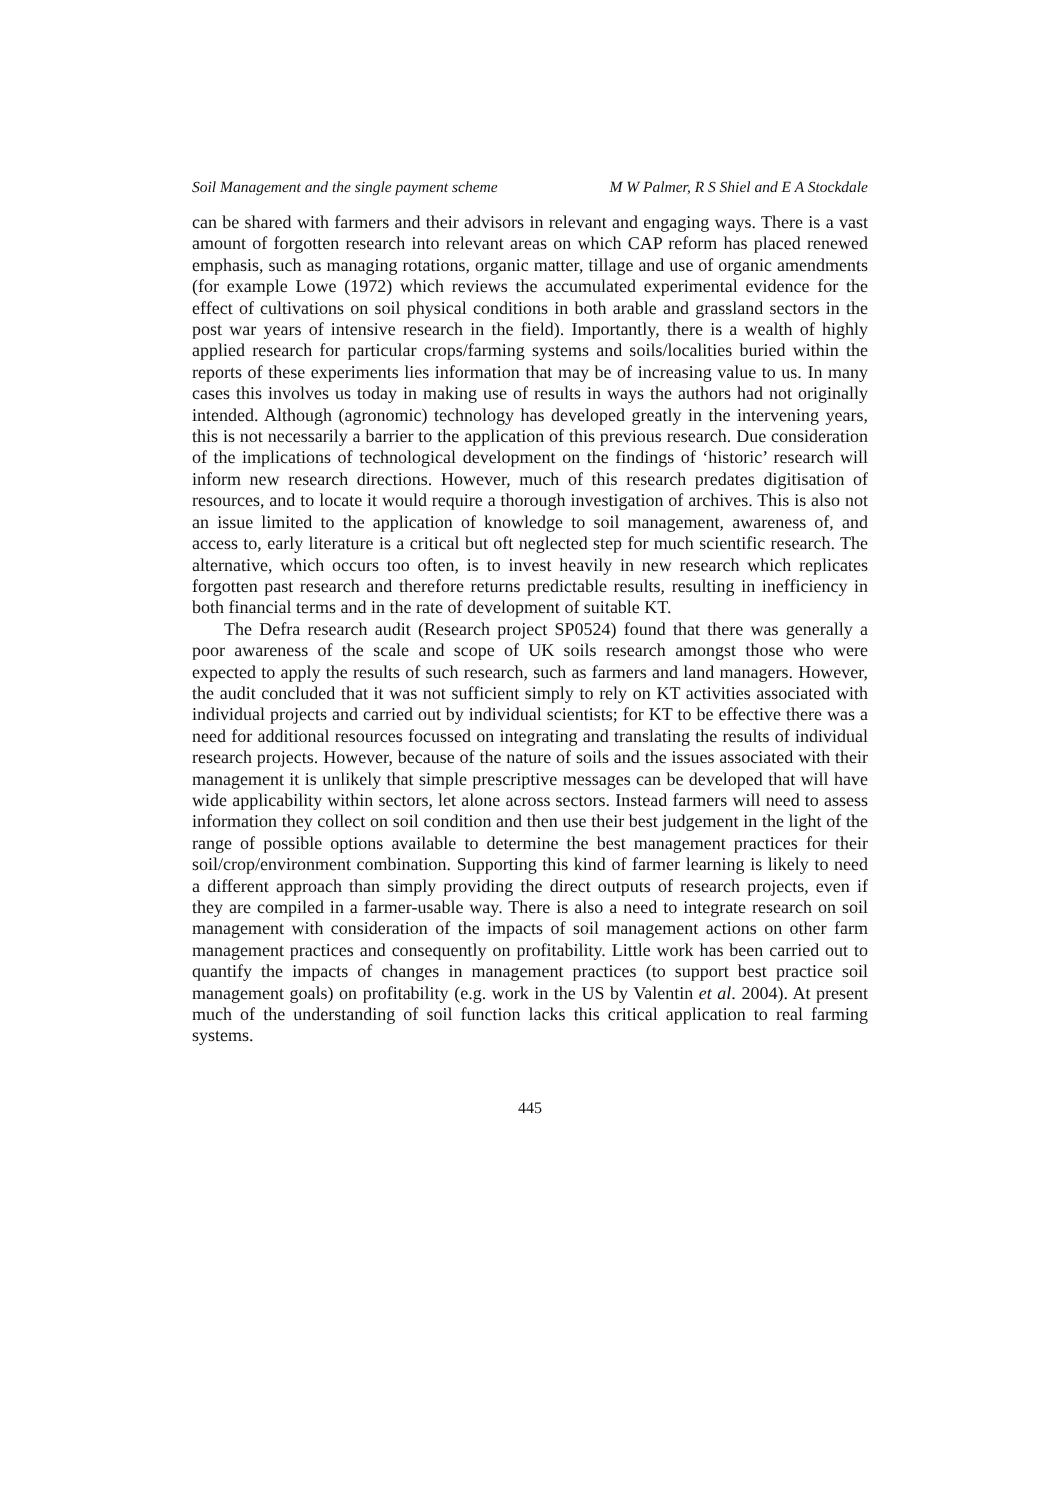Soil Management and the single payment scheme M W Palmer, R S Shiel and E A Stockdale
can be shared with farmers and their advisors in relevant and engaging ways. There is a vast amount of forgotten research into relevant areas on which CAP reform has placed renewed emphasis, such as managing rotations, organic matter, tillage and use of organic amendments (for example Lowe (1972) which reviews the accumulated experimental evidence for the effect of cultivations on soil physical conditions in both arable and grassland sectors in the post war years of intensive research in the field). Importantly, there is a wealth of highly applied research for particular crops/farming systems and soils/localities buried within the reports of these experiments lies information that may be of increasing value to us. In many cases this involves us today in making use of results in ways the authors had not originally intended. Although (agronomic) technology has developed greatly in the intervening years, this is not necessarily a barrier to the application of this previous research. Due consideration of the implications of technological development on the findings of ‘historic’ research will inform new research directions. However, much of this research predates digitisation of resources, and to locate it would require a thorough investigation of archives. This is also not an issue limited to the application of knowledge to soil management, awareness of, and access to, early literature is a critical but oft neglected step for much scientific research. The alternative, which occurs too often, is to invest heavily in new research which replicates forgotten past research and therefore returns predictable results, resulting in inefficiency in both financial terms and in the rate of development of suitable KT.
The Defra research audit (Research project SP0524) found that there was generally a poor awareness of the scale and scope of UK soils research amongst those who were expected to apply the results of such research, such as farmers and land managers. However, the audit concluded that it was not sufficient simply to rely on KT activities associated with individual projects and carried out by individual scientists; for KT to be effective there was a need for additional resources focussed on integrating and translating the results of individual research projects. However, because of the nature of soils and the issues associated with their management it is unlikely that simple prescriptive messages can be developed that will have wide applicability within sectors, let alone across sectors. Instead farmers will need to assess information they collect on soil condition and then use their best judgement in the light of the range of possible options available to determine the best management practices for their soil/crop/environment combination. Supporting this kind of farmer learning is likely to need a different approach than simply providing the direct outputs of research projects, even if they are compiled in a farmer-usable way. There is also a need to integrate research on soil management with consideration of the impacts of soil management actions on other farm management practices and consequently on profitability. Little work has been carried out to quantify the impacts of changes in management practices (to support best practice soil management goals) on profitability (e.g. work in the US by Valentin et al. 2004). At present much of the understanding of soil function lacks this critical application to real farming systems.
445